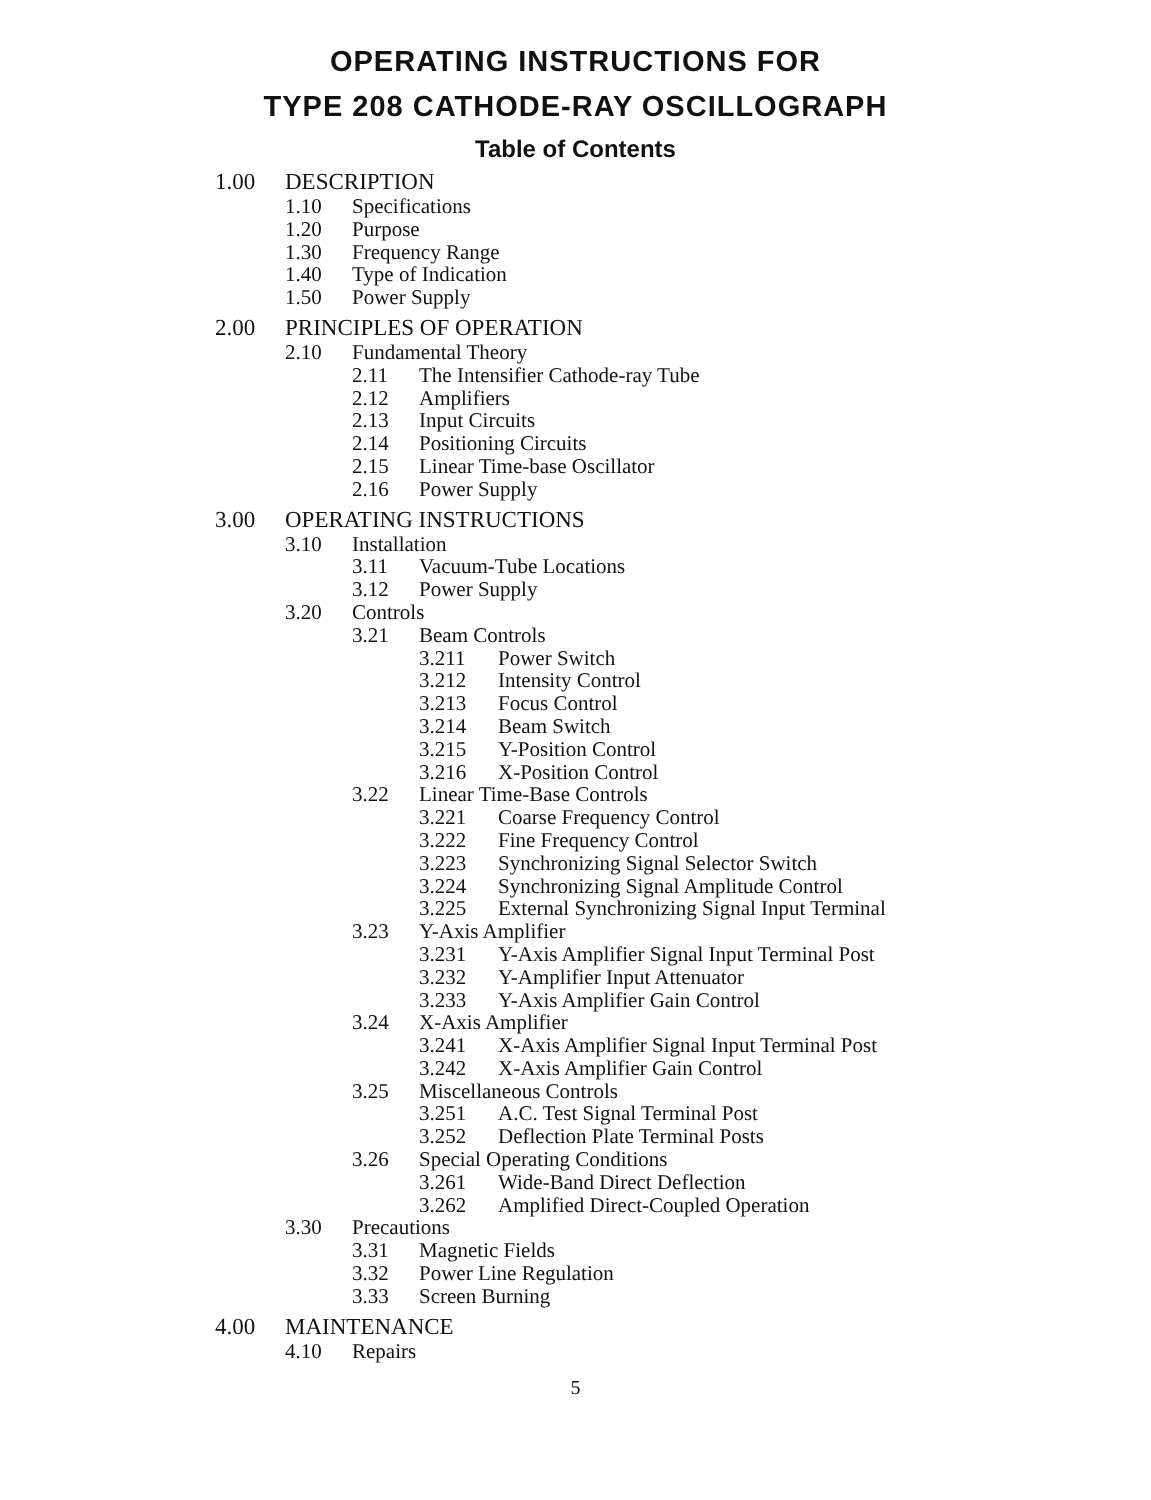OPERATING INSTRUCTIONS FOR
TYPE 208 CATHODE-RAY OSCILLOGRAPH
Table of Contents
1.00 DESCRIPTION
1.10 Specifications
1.20 Purpose
1.30 Frequency Range
1.40 Type of Indication
1.50 Power Supply
2.00 PRINCIPLES OF OPERATION
2.10 Fundamental Theory
2.11 The Intensifier Cathode-ray Tube
2.12 Amplifiers
2.13 Input Circuits
2.14 Positioning Circuits
2.15 Linear Time-base Oscillator
2.16 Power Supply
3.00 OPERATING INSTRUCTIONS
3.10 Installation
3.11 Vacuum-Tube Locations
3.12 Power Supply
3.20 Controls
3.21 Beam Controls
3.211 Power Switch
3.212 Intensity Control
3.213 Focus Control
3.214 Beam Switch
3.215 Y-Position Control
3.216 X-Position Control
3.22 Linear Time-Base Controls
3.221 Coarse Frequency Control
3.222 Fine Frequency Control
3.223 Synchronizing Signal Selector Switch
3.224 Synchronizing Signal Amplitude Control
3.225 External Synchronizing Signal Input Terminal
3.23 Y-Axis Amplifier
3.231 Y-Axis Amplifier Signal Input Terminal Post
3.232 Y-Amplifier Input Attenuator
3.233 Y-Axis Amplifier Gain Control
3.24 X-Axis Amplifier
3.241 X-Axis Amplifier Signal Input Terminal Post
3.242 X-Axis Amplifier Gain Control
3.25 Miscellaneous Controls
3.251 A.C. Test Signal Terminal Post
3.252 Deflection Plate Terminal Posts
3.26 Special Operating Conditions
3.261 Wide-Band Direct Deflection
3.262 Amplified Direct-Coupled Operation
3.30 Precautions
3.31 Magnetic Fields
3.32 Power Line Regulation
3.33 Screen Burning
4.00 MAINTENANCE
4.10 Repairs
5